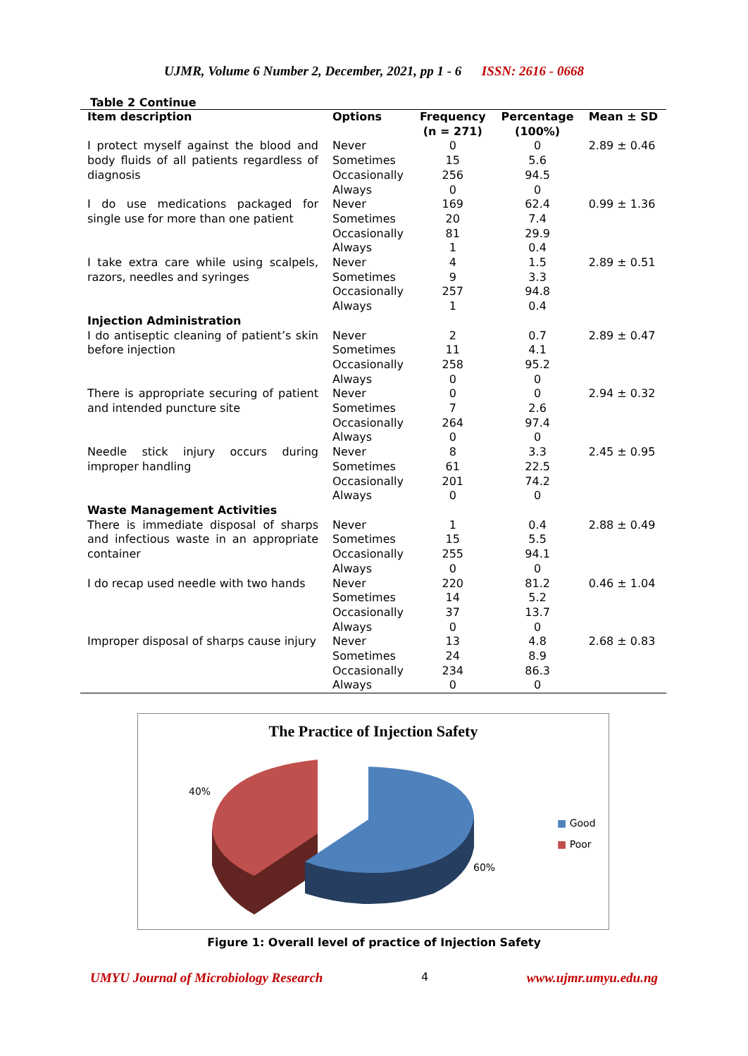UJMR, Volume 6 Number 2, December, 2021, pp 1 - 6 ISSN: 2616 - 0668
Table 2 Continue
| Item description | Options | Frequency (n = 271) | Percentage (100%) | Mean ± SD |
| --- | --- | --- | --- | --- |
| I protect myself against the blood and body fluids of all patients regardless of diagnosis | Never | 0 | 0 | 2.89 ± 0.46 |
| | Sometimes | 15 | 5.6 | |
| | Occasionally | 256 | 94.5 | |
| | Always | 0 | 0 | |
| I do use medications packaged for single use for more than one patient | Never | 169 | 62.4 | 0.99 ± 1.36 |
| | Sometimes | 20 | 7.4 | |
| | Occasionally | 81 | 29.9 | |
| | Always | 1 | 0.4 | |
| I take extra care while using scalpels, razors, needles and syringes | Never | 4 | 1.5 | 2.89 ± 0.51 |
| | Sometimes | 9 | 3.3 | |
| | Occasionally | 257 | 94.8 | |
| | Always | 1 | 0.4 | |
| Injection Administration | | | | |
| I do antiseptic cleaning of patient’s skin before injection | Never | 2 | 0.7 | 2.89 ± 0.47 |
| | Sometimes | 11 | 4.1 | |
| | Occasionally | 258 | 95.2 | |
| | Always | 0 | 0 | |
| There is appropriate securing of patient and intended puncture site | Never | 0 | 0 | 2.94 ± 0.32 |
| | Sometimes | 7 | 2.6 | |
| | Occasionally | 264 | 97.4 | |
| | Always | 0 | 0 | |
| Needle stick injury occurs during improper handling | Never | 8 | 3.3 | 2.45 ± 0.95 |
| | Sometimes | 61 | 22.5 | |
| | Occasionally | 201 | 74.2 | |
| | Always | 0 | 0 | |
| Waste Management Activities | | | | |
| There is immediate disposal of sharps and infectious waste in an appropriate container | Never | 1 | 0.4 | 2.88 ± 0.49 |
| | Sometimes | 15 | 5.5 | |
| | Occasionally | 255 | 94.1 | |
| | Always | 0 | 0 | |
| I do recap used needle with two hands | Never | 220 | 81.2 | 0.46 ± 1.04 |
| | Sometimes | 14 | 5.2 | |
| | Occasionally | 37 | 13.7 | |
| | Always | 0 | 0 | |
| Improper disposal of sharps cause injury | Never | 13 | 4.8 | 2.68 ± 0.83 |
| | Sometimes | 24 | 8.9 | |
| | Occasionally | 234 | 86.3 | |
| | Always | 0 | 0 | |
The Practice of Injection Safety
40%
60%
■ Good
■ Poor
Figure 1: Overall level of practice of Injection Safety
UMYU Journal of Microbiology Research 4 www.ujmr.umyu.edu.ng